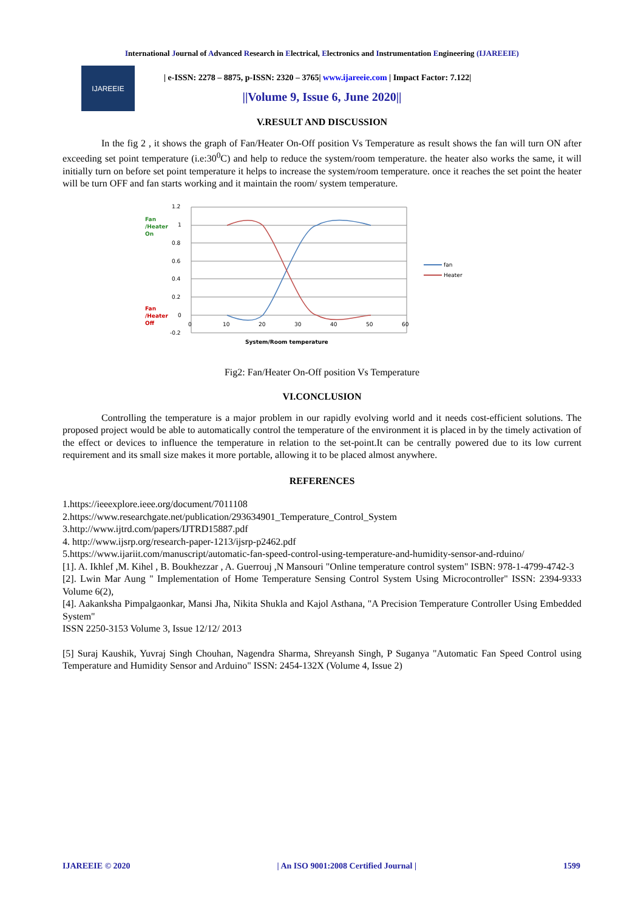International Journal of Advanced Research in Electrical, Electronics and Instrumentation Engineering (IJAREEIE)
IJAREEIE
| e-ISSN: 2278 – 8875, p-ISSN: 2320 – 3765| www.ijareeie.com | Impact Factor: 7.122|
||Volume 9, Issue 6, June 2020||
V.RESULT AND DISCUSSION
In the fig 2 , it shows the graph of Fan/Heater On-Off position Vs Temperature as result shows the fan will turn ON after exceeding set point temperature (i.e:30<sup>0</sup>C) and help to reduce the system/room temperature. the heater also works the same, it will initially turn on before set point temperature it helps to increase the system/room temperature. once it reaches the set point the heater will be turn OFF and fan starts working and it maintain the room/ system temperature.
1.2
1
0.8
0.6
0.4
0.2
0
-0.2
0
10
20
30
40
50
60
Fan
/Heater
On
Fan
/Heater
Off
fan
Heater
System/Room temperature
Fig2: Fan/Heater On-Off position Vs Temperature
VI.CONCLUSION
Controlling the temperature is a major problem in our rapidly evolving world and it needs cost-efficient solutions. The proposed project would be able to automatically control the temperature of the environment it is placed in by the timely activation of the effect or devices to influence the temperature in relation to the set-point.It can be centrally powered due to its low current requirement and its small size makes it more portable, allowing it to be placed almost anywhere.
REFERENCES
1.https://ieeexplore.ieee.org/document/7011108
2.https://www.researchgate.net/publication/293634901_Temperature_Control_System
3.http://www.ijtrd.com/papers/IJTRD15887.pdf
4. http://www.ijsrp.org/research-paper-1213/ijsrp-p2462.pdf
5.https://www.ijariit.com/manuscript/automatic-fan-speed-control-using-temperature-and-humidity-sensor-and-rduino/
[1]. A. Ikhlef ,M. Kihel , B. Boukhezzar , A. Guerrouj ,N Mansouri "Online temperature control system" ISBN: 978-1-4799-4742-3
[2]. Lwin Mar Aung " Implementation of Home Temperature Sensing Control System Using Microcontroller" ISSN: 2394-9333 Volume 6(2),
[4]. Aakanksha Pimpalgaonkar, Mansi Jha, Nikita Shukla and Kajol Asthana, "A Precision Temperature Controller Using Embedded System"
ISSN 2250-3153 Volume 3, Issue 12/12/ 2013
[5] Suraj Kaushik, Yuvraj Singh Chouhan, Nagendra Sharma, Shreyansh Singh, P Suganya "Automatic Fan Speed Control using Temperature and Humidity Sensor and Arduino" ISSN: 2454-132X (Volume 4, Issue 2)
IJAREEIE © 2020 | An ISO 9001:2008 Certified Journal | 1599